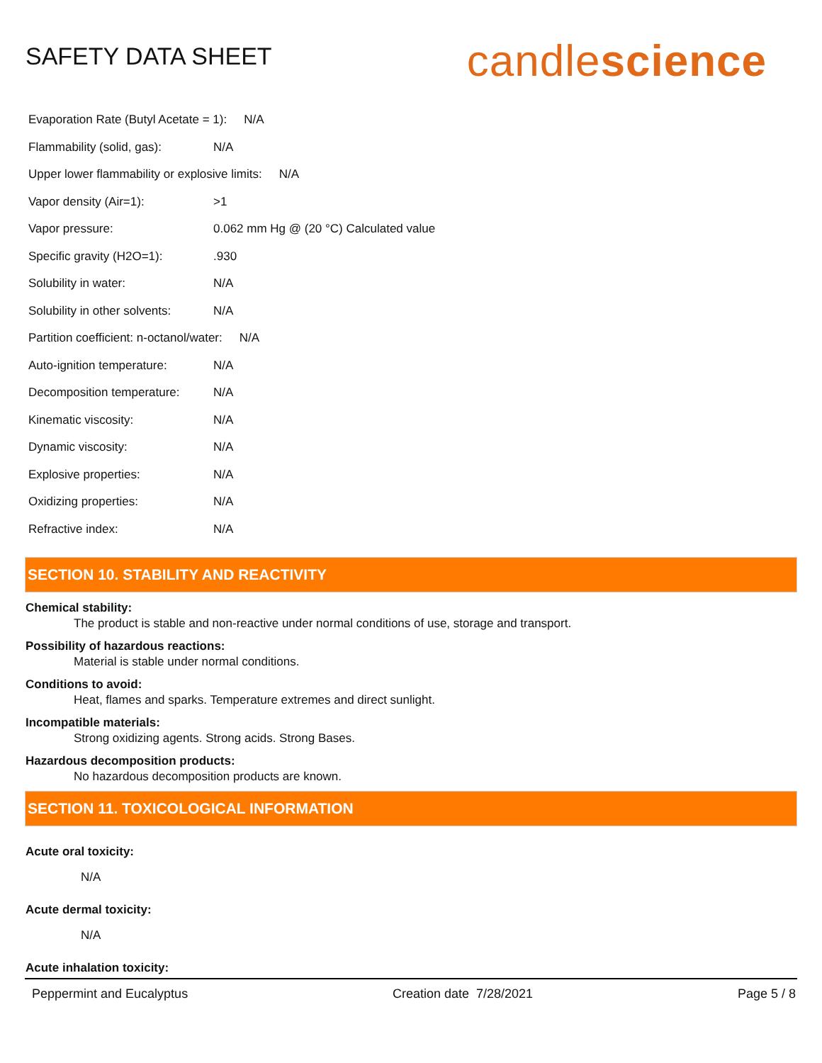SAFETY DATA SHEET
candlescience
Evaporation Rate (Butyl Acetate = 1): N/A
Flammability (solid, gas): N/A
Upper lower flammability or explosive limits: N/A
Vapor density (Air=1): >1
Vapor pressure: 0.062 mm Hg @ (20 °C) Calculated value
Specific gravity (H2O=1):.930
Solubility in water: N/A
Solubility in other solvents: N/A
Partition coefficient: n-octanol/water: N/A
Auto-ignition temperature: N/A
Decomposition temperature: N/A
Kinematic viscosity: N/A
Dynamic viscosity: N/A
Explosive properties: N/A
Oxidizing properties: N/A
Refractive index: N/A
SECTION 10. STABILITY AND REACTIVITY
Chemical stability:
The product is stable and non-reactive under normal conditions of use, storage and transport.
Possibility of hazardous reactions:
Material is stable under normal conditions.
Conditions to avoid:
Heat, flames and sparks. Temperature extremes and direct sunlight.
Incompatible materials:
Strong oxidizing agents. Strong acids. Strong Bases.
Hazardous decomposition products:
No hazardous decomposition products are known.
SECTION 11. TOXICOLOGICAL INFORMATION
Acute oral toxicity:
N/A
Acute dermal toxicity:
N/A
Acute inhalation toxicity:
Peppermint and Eucalyptus Creation date 7/28/2021 Page 5 / 8